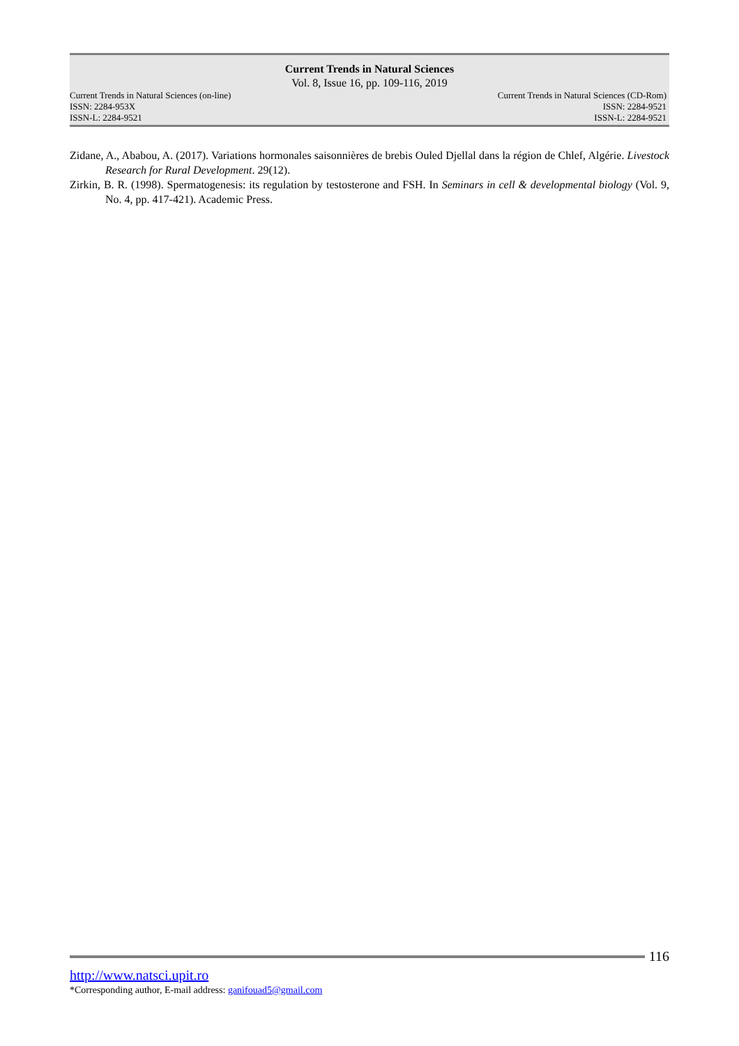Current Trends in Natural Sciences
Vol. 8, Issue 16, pp. 109-116, 2019
Current Trends in Natural Sciences (on-line) Current Trends in Natural Sciences (CD-Rom)
ISSN: 2284-953X ISSN: 2284-9521
ISSN-L: 2284-9521 ISSN-L: 2284-9521
Zidane, A., Ababou, A. (2017). Variations hormonales saisonnières de brebis Ouled Djellal dans la région de Chlef, Algérie. Livestock Research for Rural Development. 29(12).
Zirkin, B. R. (1998). Spermatogenesis: its regulation by testosterone and FSH. In Seminars in cell & developmental biology (Vol. 9, No. 4, pp. 417-421). Academic Press.
116
http://www.natsci.upit.ro
*Corresponding author, E-mail address: ganifouad5@gmail.com